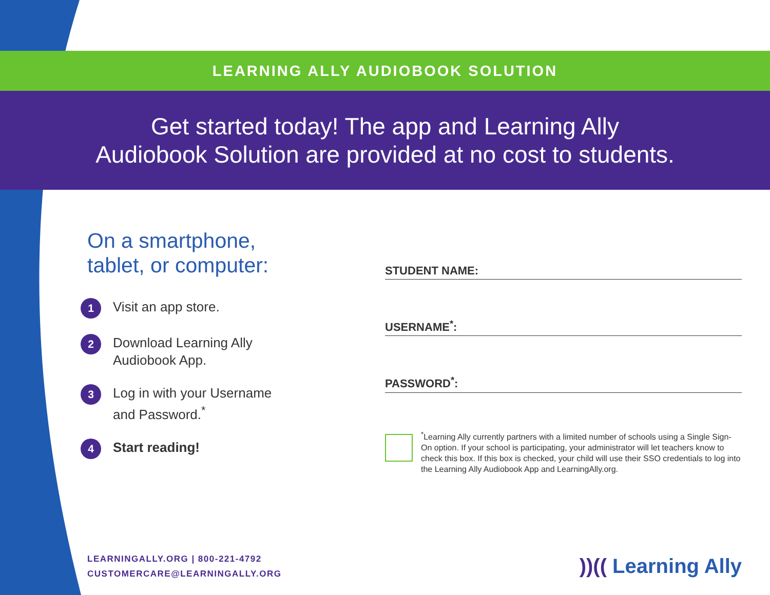LEARNING ALLY AUDIOBOOK SOLUTION
Get started today! The app and Learning Ally
Audiobook Solution are provided at no cost to students.
On a smartphone,
tablet, or computer:
1
Visit an app store.
2
Download Learning Ally
Audiobook App.
3
Log in with your Username
and Password.<sup>*</sup>
4
Start reading!
STUDENT NAME:
USERNAME<sup>*</sup>:
PASSWORD<sup>*</sup>:
<sup>*</sup> Learning Ally currently partners with a limited number of schools using a Single Sign-On option. If your school is participating, your administrator will let teachers know to check this box. If this box is checked, your child will use their SSO credentials to log into the Learning Ally Audiobook App and LearningAlly.org.
LEARNINGALLY.ORG | 800-221-4792
CUSTOMERCARE@LEARNINGALLY.ORG
))(( Learning Ally